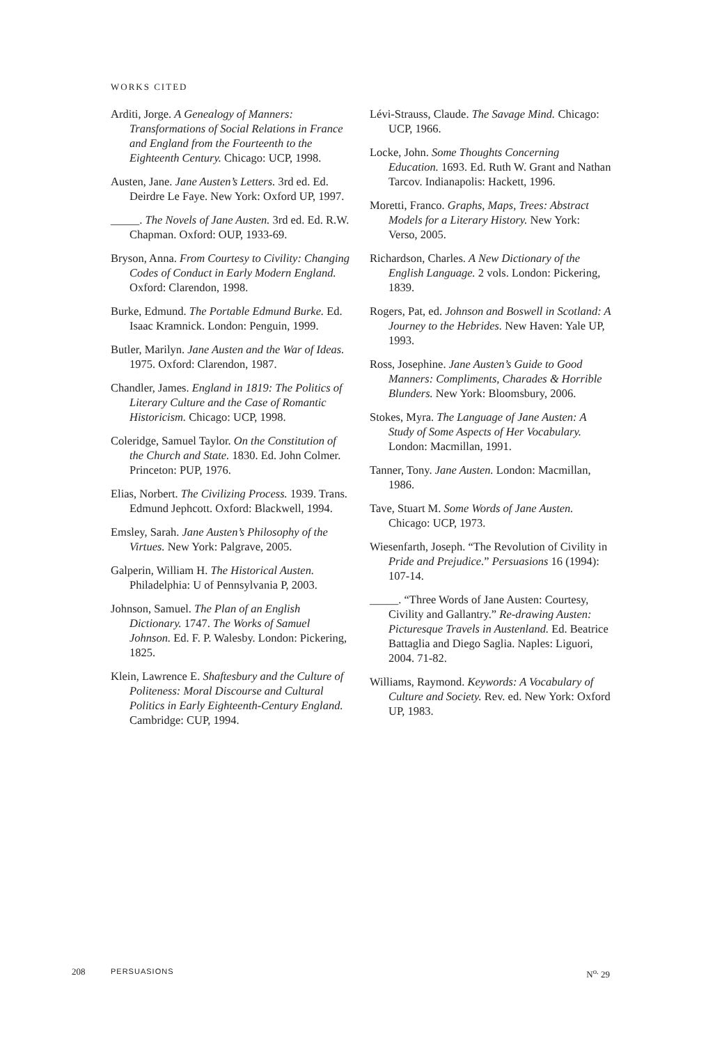WORKS CITED
Arditi, Jorge. A Genealogy of Manners: Transformations of Social Relations in France and England from the Fourteenth to the Eighteenth Century. Chicago: UCP, 1998.
Austen, Jane. Jane Austen’s Letters. 3rd ed. Ed. Deirdre Le Faye. New York: Oxford UP, 1997.
_____. The Novels of Jane Austen. 3rd ed. Ed. R.W. Chapman. Oxford: OUP, 1933-69.
Bryson, Anna. From Courtesy to Civility: Changing Codes of Conduct in Early Modern England. Oxford: Clarendon, 1998.
Burke, Edmund. The Portable Edmund Burke. Ed. Isaac Kramnick. London: Penguin, 1999.
Butler, Marilyn. Jane Austen and the War of Ideas. 1975. Oxford: Clarendon, 1987.
Chandler, James. England in 1819: The Politics of Literary Culture and the Case of Romantic Historicism. Chicago: UCP, 1998.
Coleridge, Samuel Taylor. On the Constitution of the Church and State. 1830. Ed. John Colmer. Princeton: PUP, 1976.
Elias, Norbert. The Civilizing Process. 1939. Trans. Edmund Jephcott. Oxford: Blackwell, 1994.
Emsley, Sarah. Jane Austen’s Philosophy of the Virtues. New York: Palgrave, 2005.
Galperin, William H. The Historical Austen. Philadelphia: U of Pennsylvania P, 2003.
Johnson, Samuel. The Plan of an English Dictionary. 1747. The Works of Samuel Johnson. Ed. F. P. Walesby. London: Pickering, 1825.
Klein, Lawrence E. Shaftesbury and the Culture of Politeness: Moral Discourse and Cultural Politics in Early Eighteenth-Century England. Cambridge: CUP, 1994.
Lévi-Strauss, Claude. The Savage Mind. Chicago: UCP, 1966.
Locke, John. Some Thoughts Concerning Education. 1693. Ed. Ruth W. Grant and Nathan Tarcov. Indianapolis: Hackett, 1996.
Moretti, Franco. Graphs, Maps, Trees: Abstract Models for a Literary History. New York: Verso, 2005.
Richardson, Charles. A New Dictionary of the English Language. 2 vols. London: Pickering, 1839.
Rogers, Pat, ed. Johnson and Boswell in Scotland: A Journey to the Hebrides. New Haven: Yale UP, 1993.
Ross, Josephine. Jane Austen’s Guide to Good Manners: Compliments, Charades & Horrible Blunders. New York: Bloomsbury, 2006.
Stokes, Myra. The Language of Jane Austen: A Study of Some Aspects of Her Vocabulary. London: Macmillan, 1991.
Tanner, Tony. Jane Austen. London: Macmillan, 1986.
Tave, Stuart M. Some Words of Jane Austen. Chicago: UCP, 1973.
Wiesenfarth, Joseph. “The Revolution of Civility in Pride and Prejudice.” Persuasions 16 (1994): 107-14.
_____. “Three Words of Jane Austen: Courtesy, Civility and Gallantry.” Re-drawing Austen: Picturesque Travels in Austenland. Ed. Beatrice Battaglia and Diego Saglia. Naples: Liguori, 2004. 71-82.
Williams, Raymond. Keywords: A Vocabulary of Culture and Society. Rev. ed. New York: Oxford UP, 1983.
208 PERSUASIONS N<sup>o.</sup> 29